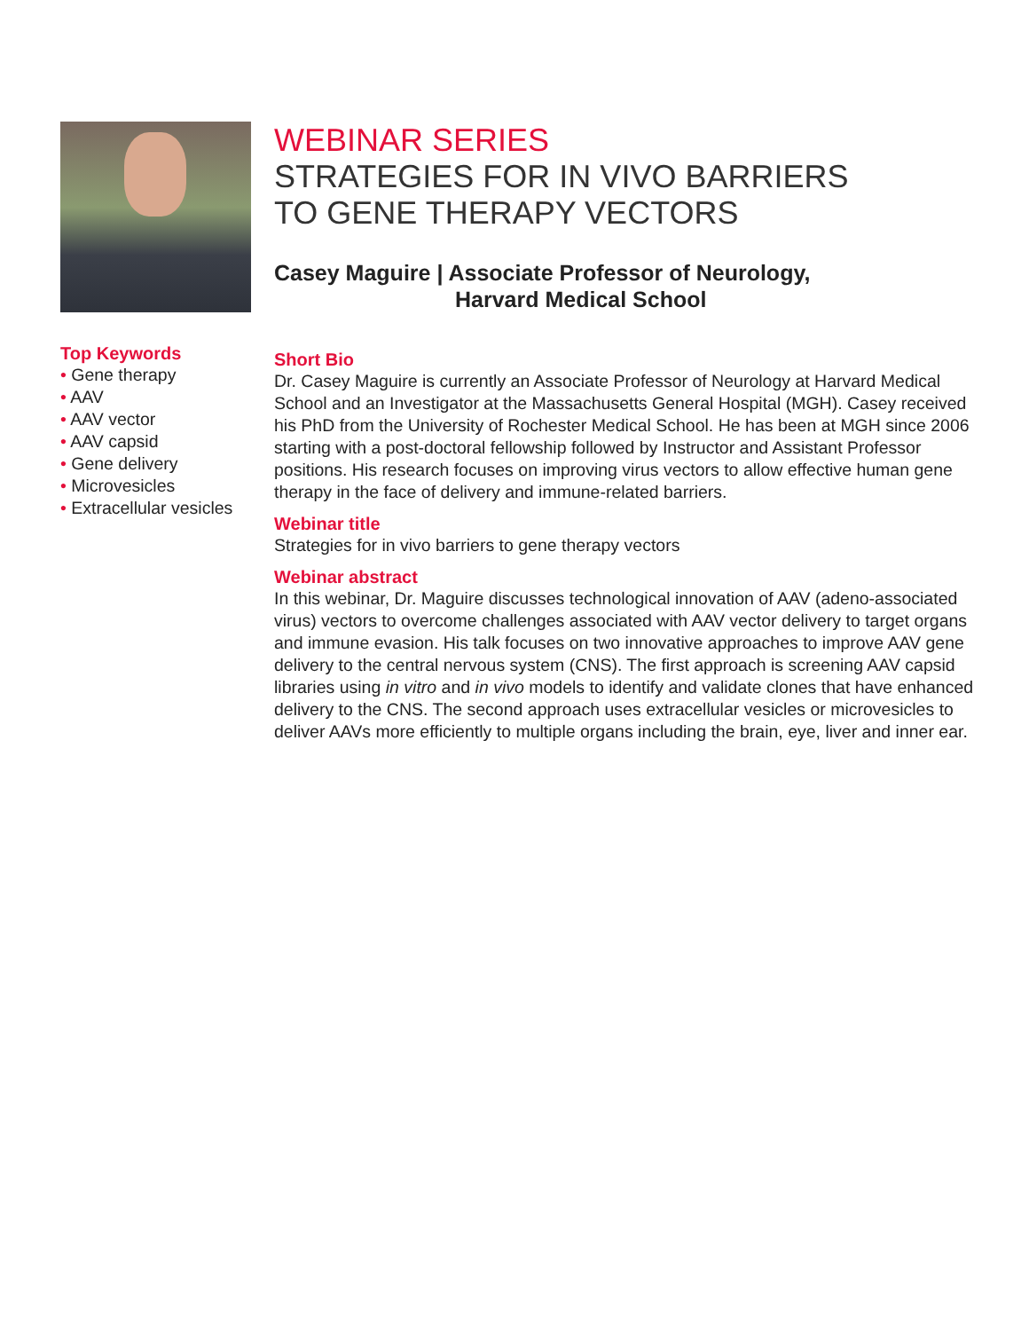Top Keywords
• Gene therapy
• AAV
• AAV vector
• AAV capsid
• Gene delivery
• Microvesicles
• Extracellular vesicles
WEBINAR SERIES
STRATEGIES FOR IN VIVO BARRIERS
TO GENE THERAPY VECTORS
Casey Maguire | Associate Professor of Neurology,
Harvard Medical School
Short Bio
Dr. Casey Maguire is currently an Associate Professor of Neurology at Harvard Medical School and an Investigator at the Massachusetts General Hospital (MGH). Casey received his PhD from the University of Rochester Medical School. He has been at MGH since 2006 starting with a post-doctoral fellowship followed by Instructor and Assistant Professor positions. His research focuses on improving virus vectors to allow effective human gene therapy in the face of delivery and immune-related barriers.
Webinar title
Strategies for in vivo barriers to gene therapy vectors
Webinar abstract
In this webinar, Dr. Maguire discusses technological innovation of AAV (adeno-associated virus) vectors to overcome challenges associated with AAV vector delivery to target organs and immune evasion. His talk focuses on two innovative approaches to improve AAV gene delivery to the central nervous system (CNS). The first approach is screening AAV capsid libraries using in vitro and in vivo models to identify and validate clones that have enhanced delivery to the CNS. The second approach uses extracellular vesicles or microvesicles to deliver AAVs more efficiently to multiple organs including the brain, eye, liver and inner ear.